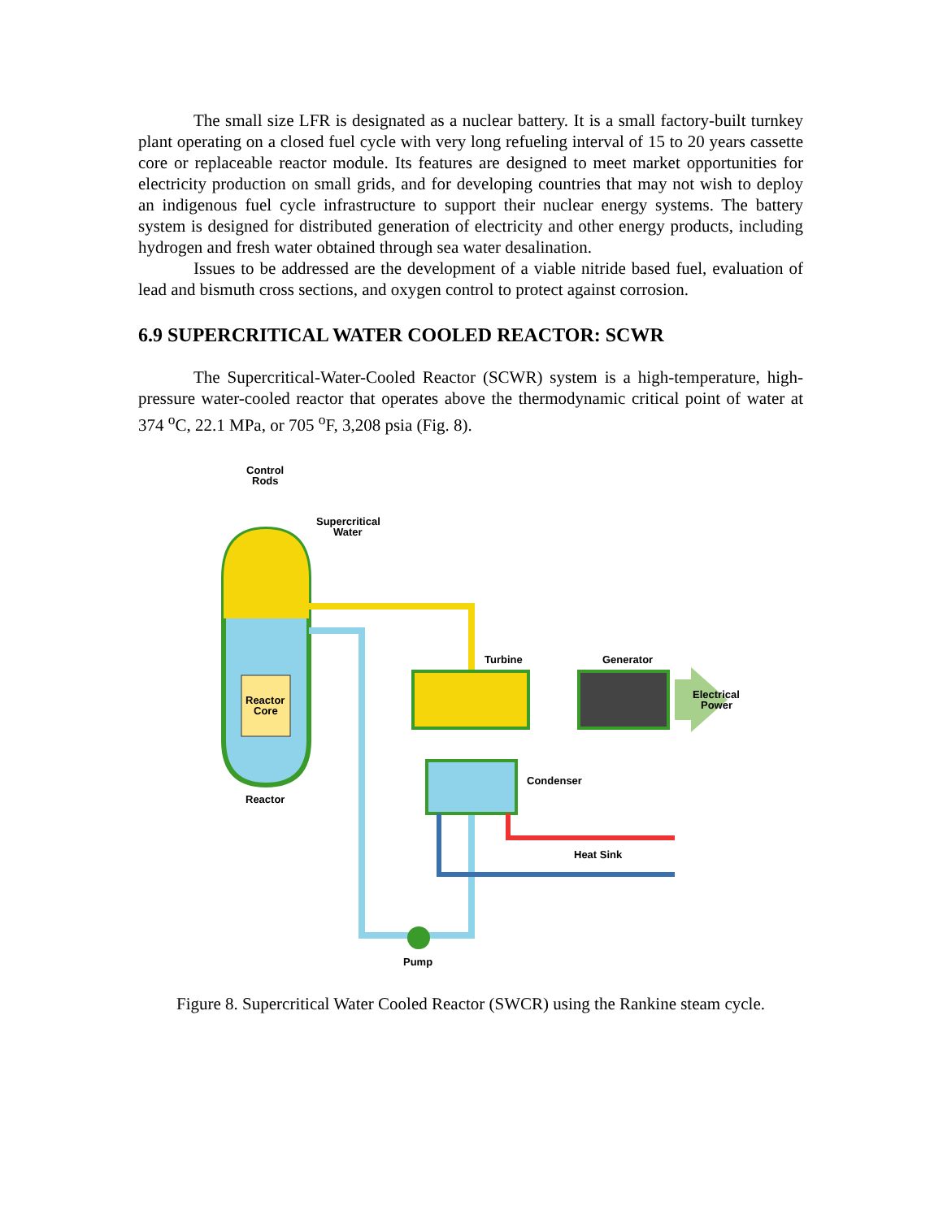The small size LFR is designated as a nuclear battery. It is a small factory-built turnkey plant operating on a closed fuel cycle with very long refueling interval of 15 to 20 years cassette core or replaceable reactor module. Its features are designed to meet market opportunities for electricity production on small grids, and for developing countries that may not wish to deploy an indigenous fuel cycle infrastructure to support their nuclear energy systems. The battery system is designed for distributed generation of electricity and other energy products, including hydrogen and fresh water obtained through sea water desalination.
Issues to be addressed are the development of a viable nitride based fuel, evaluation of lead and bismuth cross sections, and oxygen control to protect against corrosion.
6.9 SUPERCRITICAL WATER COOLED REACTOR: SCWR
The Supercritical-Water-Cooled Reactor (SCWR) system is a high-temperature, high-pressure water-cooled reactor that operates above the thermodynamic critical point of water at 374 <sup>o</sup>C, 22.1 MPa, or 705 <sup>o</sup>F, 3,208 psia (Fig. 8).
Control
Rods
Reactor
Core
Supercritical
Water
Turbine
Generator
Electrical
Power
Condenser
Heat Sink
Pump
Reactor
Figure 8. Supercritical Water Cooled Reactor (SWCR) using the Rankine steam cycle.